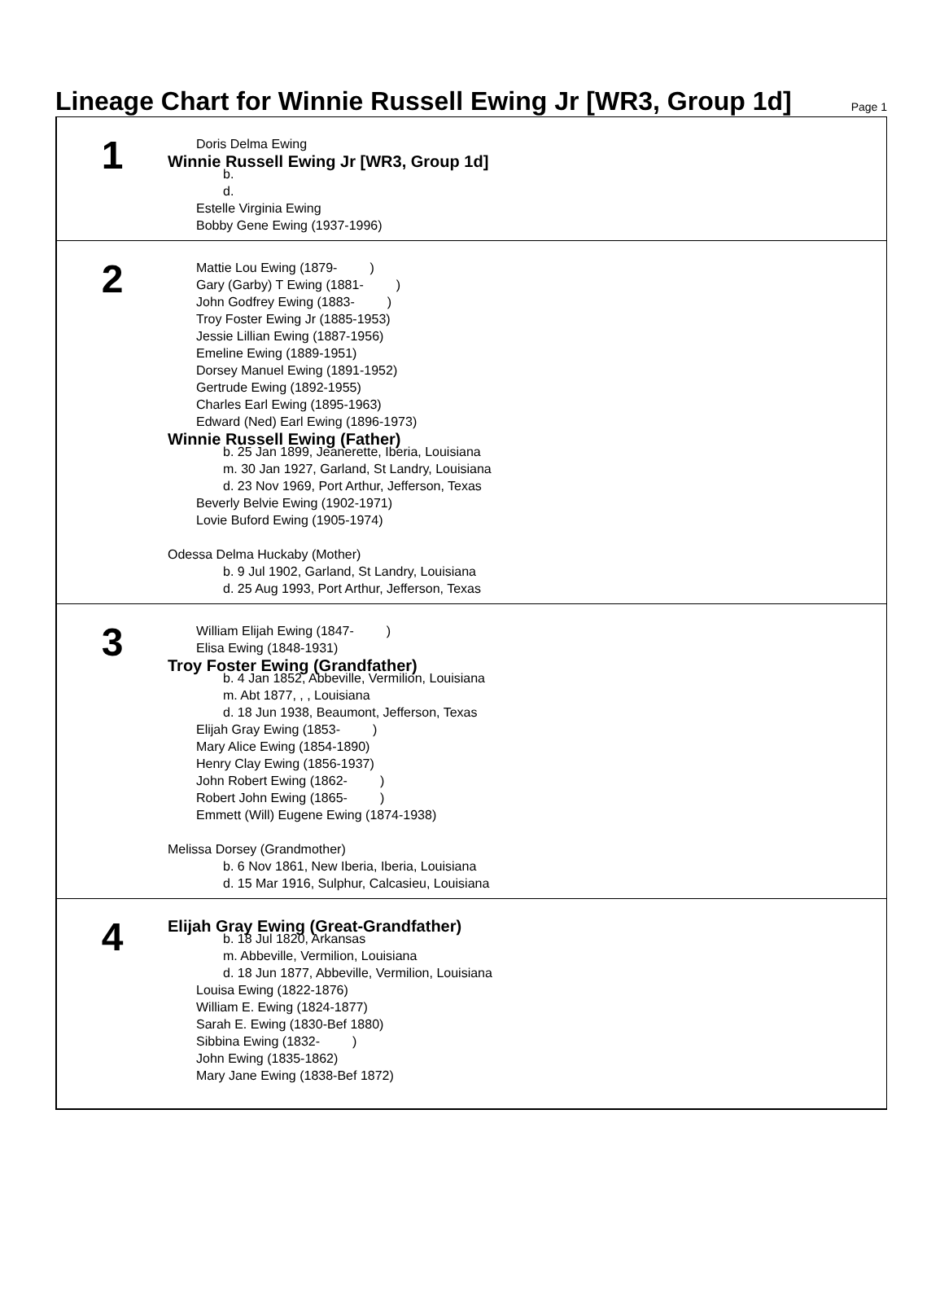Lineage Chart for Winnie Russell Ewing Jr [WR3, Group 1d]
Page 1
1
Doris Delma Ewing
Winnie Russell Ewing Jr [WR3, Group 1d]
b.
d.
Estelle Virginia Ewing
Bobby Gene Ewing (1937-1996)
2
Mattie Lou Ewing (1879- )
Gary (Garby) T Ewing (1881- )
John Godfrey Ewing (1883- )
Troy Foster Ewing Jr (1885-1953)
Jessie Lillian Ewing (1887-1956)
Emeline Ewing (1889-1951)
Dorsey Manuel Ewing (1891-1952)
Gertrude Ewing (1892-1955)
Charles Earl Ewing (1895-1963)
Edward (Ned) Earl Ewing (1896-1973)
Winnie Russell Ewing (Father)
b. 25 Jan 1899, Jeanerette, Iberia, Louisiana
m. 30 Jan 1927, Garland, St Landry, Louisiana
d. 23 Nov 1969, Port Arthur, Jefferson, Texas
Beverly Belvie Ewing (1902-1971)
Lovie Buford Ewing (1905-1974)
Odessa Delma Huckaby (Mother)
b. 9 Jul 1902, Garland, St Landry, Louisiana
d. 25 Aug 1993, Port Arthur, Jefferson, Texas
3
William Elijah Ewing (1847- )
Elisa Ewing (1848-1931)
Troy Foster Ewing (Grandfather)
b. 4 Jan 1852, Abbeville, Vermilion, Louisiana
m. Abt 1877, , , Louisiana
d. 18 Jun 1938, Beaumont, Jefferson, Texas
Elijah Gray Ewing (1853- )
Mary Alice Ewing (1854-1890)
Henry Clay Ewing (1856-1937)
John Robert Ewing (1862- )
Robert John Ewing (1865- )
Emmett (Will) Eugene Ewing (1874-1938)
Melissa Dorsey (Grandmother)
b. 6 Nov 1861, New Iberia, Iberia, Louisiana
d. 15 Mar 1916, Sulphur, Calcasieu, Louisiana
4
Elijah Gray Ewing (Great-Grandfather)
b. 18 Jul 1820, Arkansas
m. Abbeville, Vermilion, Louisiana
d. 18 Jun 1877, Abbeville, Vermilion, Louisiana
Louisa Ewing (1822-1876)
William E. Ewing (1824-1877)
Sarah E. Ewing (1830-Bef 1880)
Sibbina Ewing (1832- )
John Ewing (1835-1862)
Mary Jane Ewing (1838-Bef 1872)